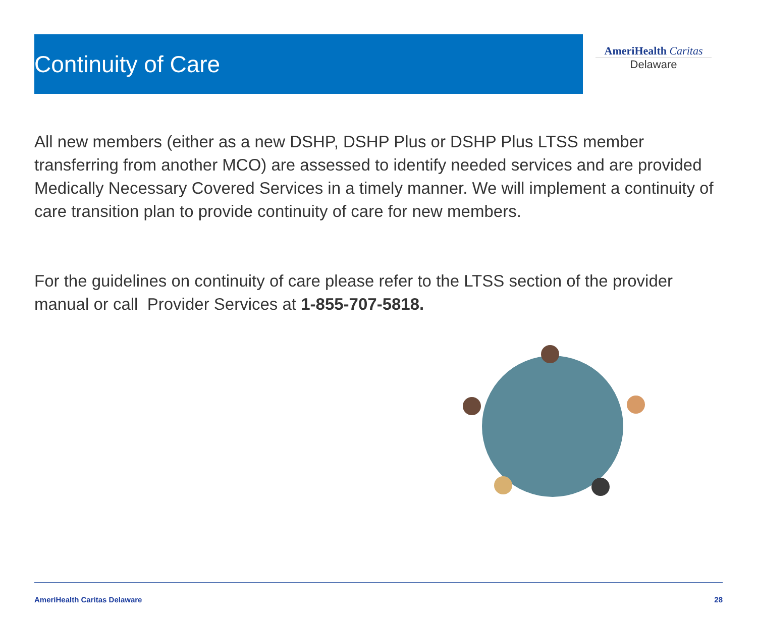Continuity of Care
AmeriHealth Caritas
Delaware
All new members (either as a new DSHP, DSHP Plus or DSHP Plus LTSS member transferring from another MCO) are assessed to identify needed services and are provided Medically Necessary Covered Services in a timely manner. We will implement a continuity of care transition plan to provide continuity of care for new members.
For the guidelines on continuity of care please refer to the LTSS section of the provider manual or call Provider Services at 1-855-707-5818.
AmeriHealth Caritas Delaware 28